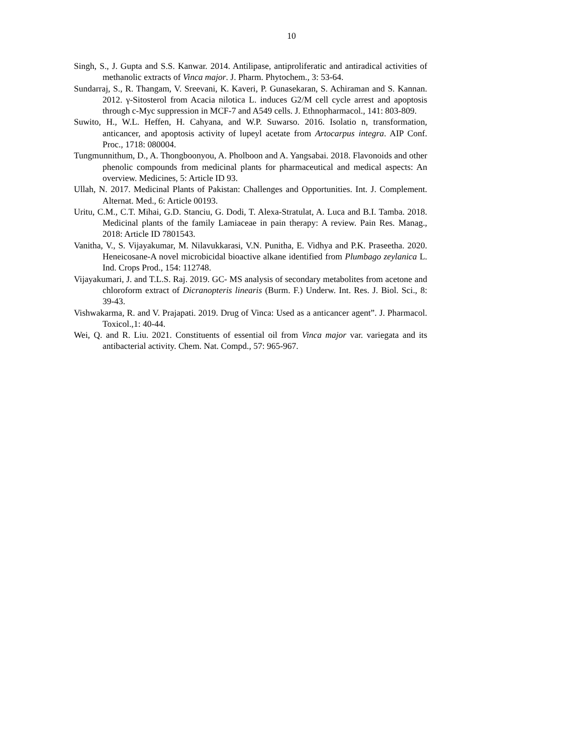10
Singh, S., J. Gupta and S.S. Kanwar. 2014. Antilipase, antiproliferatic and antiradical activities of methanolic extracts of Vinca major. J. Pharm. Phytochem., 3: 53-64.
Sundarraj, S., R. Thangam, V. Sreevani, K. Kaveri, P. Gunasekaran, S. Achiraman and S. Kannan. 2012. γ-Sitosterol from Acacia nilotica L. induces G2/M cell cycle arrest and apoptosis through c-Myc suppression in MCF-7 and A549 cells. J. Ethnopharmacol., 141: 803-809.
Suwito, H., W.L. Heffen, H. Cahyana, and W.P. Suwarso. 2016. Isolatio n, transformation, anticancer, and apoptosis activity of lupeyl acetate from Artocarpus integra. AIP Conf. Proc., 1718: 080004.
Tungmunnithum, D., A. Thongboonyou, A. Pholboon and A. Yangsabai. 2018. Flavonoids and other phenolic compounds from medicinal plants for pharmaceutical and medical aspects: An overview. Medicines, 5: Article ID 93.
Ullah, N. 2017. Medicinal Plants of Pakistan: Challenges and Opportunities. Int. J. Complement. Alternat. Med., 6: Article 00193.
Uritu, C.M., C.T. Mihai, G.D. Stanciu, G. Dodi, T. Alexa-Stratulat, A. Luca and B.I. Tamba. 2018. Medicinal plants of the family Lamiaceae in pain therapy: A review. Pain Res. Manag., 2018: Article ID 7801543.
Vanitha, V., S. Vijayakumar, M. Nilavukkarasi, V.N. Punitha, E. Vidhya and P.K. Praseetha. 2020. Heneicosane-A novel microbicidal bioactive alkane identified from Plumbago zeylanica L. Ind. Crops Prod., 154: 112748.
Vijayakumari, J. and T.L.S. Raj. 2019. GC- MS analysis of secondary metabolites from acetone and chloroform extract of Dicranopteris linearis (Burm. F.) Underw. Int. Res. J. Biol. Sci., 8: 39-43.
Vishwakarma, R. and V. Prajapati. 2019. Drug of Vinca: Used as a anticancer agent”. J. Pharmacol. Toxicol.,1: 40-44.
Wei, Q. and R. Liu. 2021. Constituents of essential oil from Vinca major var. variegata and its antibacterial activity. Chem. Nat. Compd., 57: 965-967.